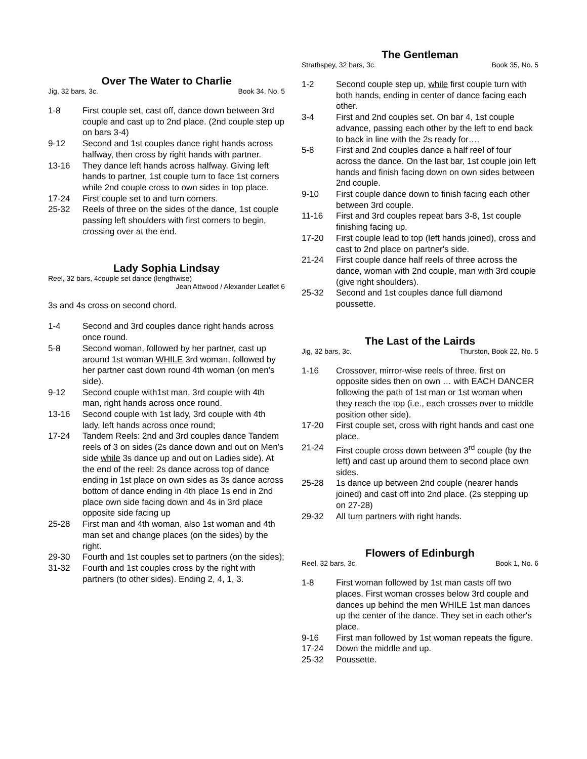Over The Water to Charlie
Jig, 32 bars, 3c. Book 34, No. 5
1-8 First couple set, cast off, dance down between 3rd couple and cast up to 2nd place. (2nd couple step up on bars 3-4)
9-12 Second and 1st couples dance right hands across halfway, then cross by right hands with partner.
13-16 They dance left hands across halfway. Giving left hands to partner, 1st couple turn to face 1st corners while 2nd couple cross to own sides in top place.
17-24 First couple set to and turn corners.
25-32 Reels of three on the sides of the dance, 1st couple passing left shoulders with first corners to begin, crossing over at the end.
Lady Sophia Lindsay
Reel, 32 bars, 4couple set dance (lengthwise)
Jean Attwood / Alexander Leaflet 6
3s and 4s cross on second chord.
1-4 Second and 3rd couples dance right hands across once round.
5-8 Second woman, followed by her partner, cast up around 1st woman WHILE 3rd woman, followed by her partner cast down round 4th woman (on men’s side).
9-12 Second couple with1st man, 3rd couple with 4th man, right hands across once round.
13-16 Second couple with 1st lady, 3rd couple with 4th lady, left hands across once round;
17-24 Tandem Reels: 2nd and 3rd couples dance Tandem reels of 3 on sides (2s dance down and out on Men's side while 3s dance up and out on Ladies side). At the end of the reel: 2s dance across top of dance ending in 1st place on own sides as 3s dance across bottom of dance ending in 4th place 1s end in 2nd place own side facing down and 4s in 3rd place opposite side facing up
25-28 First man and 4th woman, also 1st woman and 4th man set and change places (on the sides) by the right.
29-30 Fourth and 1st couples set to partners (on the sides);
31-32 Fourth and 1st couples cross by the right with partners (to other sides). Ending 2, 4, 1, 3.
The Gentleman
Strathspey, 32 bars, 3c. Book 35, No. 5
1-2 Second couple step up, while first couple turn with both hands, ending in center of dance facing each other.
3-4 First and 2nd couples set. On bar 4, 1st couple advance, passing each other by the left to end back to back in line with the 2s ready for….
5-8 First and 2nd couples dance a half reel of four across the dance. On the last bar, 1st couple join left hands and finish facing down on own sides between 2nd couple.
9-10 First couple dance down to finish facing each other between 3rd couple.
11-16 First and 3rd couples repeat bars 3-8, 1st couple finishing facing up.
17-20 First couple lead to top (left hands joined), cross and cast to 2nd place on partner's side.
21-24 First couple dance half reels of three across the dance, woman with 2nd couple, man with 3rd couple (give right shoulders).
25-32 Second and 1st couples dance full diamond poussette.
The Last of the Lairds
Jig, 32 bars, 3c. Thurston, Book 22, No. 5
1-16 Crossover, mirror-wise reels of three, first on opposite sides then on own … with EACH DANCER following the path of 1st man or 1st woman when they reach the top (i.e., each crosses over to middle position other side).
17-20 First couple set, cross with right hands and cast one place.
21-24 First couple cross down between 3<sup>rd</sup> couple (by the left) and cast up around them to second place own sides.
25-28 1s dance up between 2nd couple (nearer hands joined) and cast off into 2nd place. (2s stepping up on 27-28)
29-32 All turn partners with right hands.
Flowers of Edinburgh
Reel, 32 bars, 3c. Book 1, No. 6
1-8 First woman followed by 1st man casts off two places. First woman crosses below 3rd couple and dances up behind the men WHILE 1st man dances up the center of the dance. They set in each other's place.
9-16 First man followed by 1st woman repeats the figure.
17-24 Down the middle and up.
25-32 Poussette.